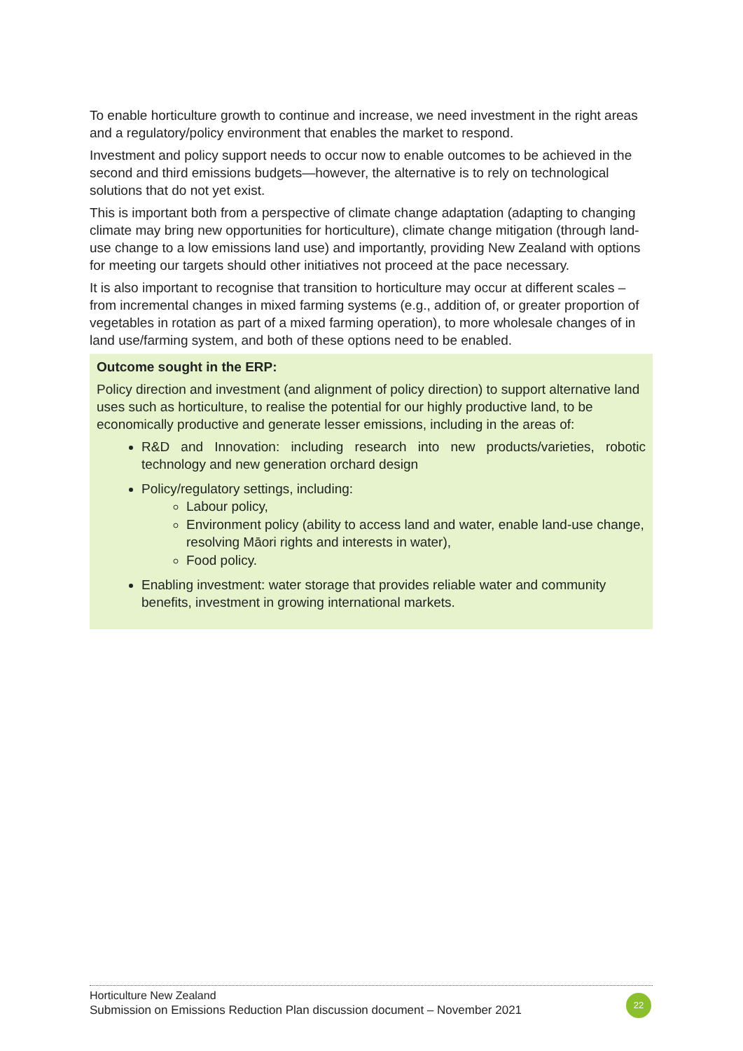To enable horticulture growth to continue and increase, we need investment in the right areas and a regulatory/policy environment that enables the market to respond.
Investment and policy support needs to occur now to enable outcomes to be achieved in the second and third emissions budgets—however, the alternative is to rely on technological solutions that do not yet exist.
This is important both from a perspective of climate change adaptation (adapting to changing climate may bring new opportunities for horticulture), climate change mitigation (through land-use change to a low emissions land use) and importantly, providing New Zealand with options for meeting our targets should other initiatives not proceed at the pace necessary.
It is also important to recognise that transition to horticulture may occur at different scales – from incremental changes in mixed farming systems (e.g., addition of, or greater proportion of vegetables in rotation as part of a mixed farming operation), to more wholesale changes of in land use/farming system, and both of these options need to be enabled.
Outcome sought in the ERP:
Policy direction and investment (and alignment of policy direction) to support alternative land uses such as horticulture, to realise the potential for our highly productive land, to be economically productive and generate lesser emissions, including in the areas of:
R&D and Innovation: including research into new products/varieties, robotic technology and new generation orchard design
Policy/regulatory settings, including:
Labour policy,
Environment policy (ability to access land and water, enable land-use change, resolving Māori rights and interests in water),
Food policy.
Enabling investment: water storage that provides reliable water and community benefits, investment in growing international markets.
Horticulture New Zealand
Submission on Emissions Reduction Plan discussion document – November 2021
22